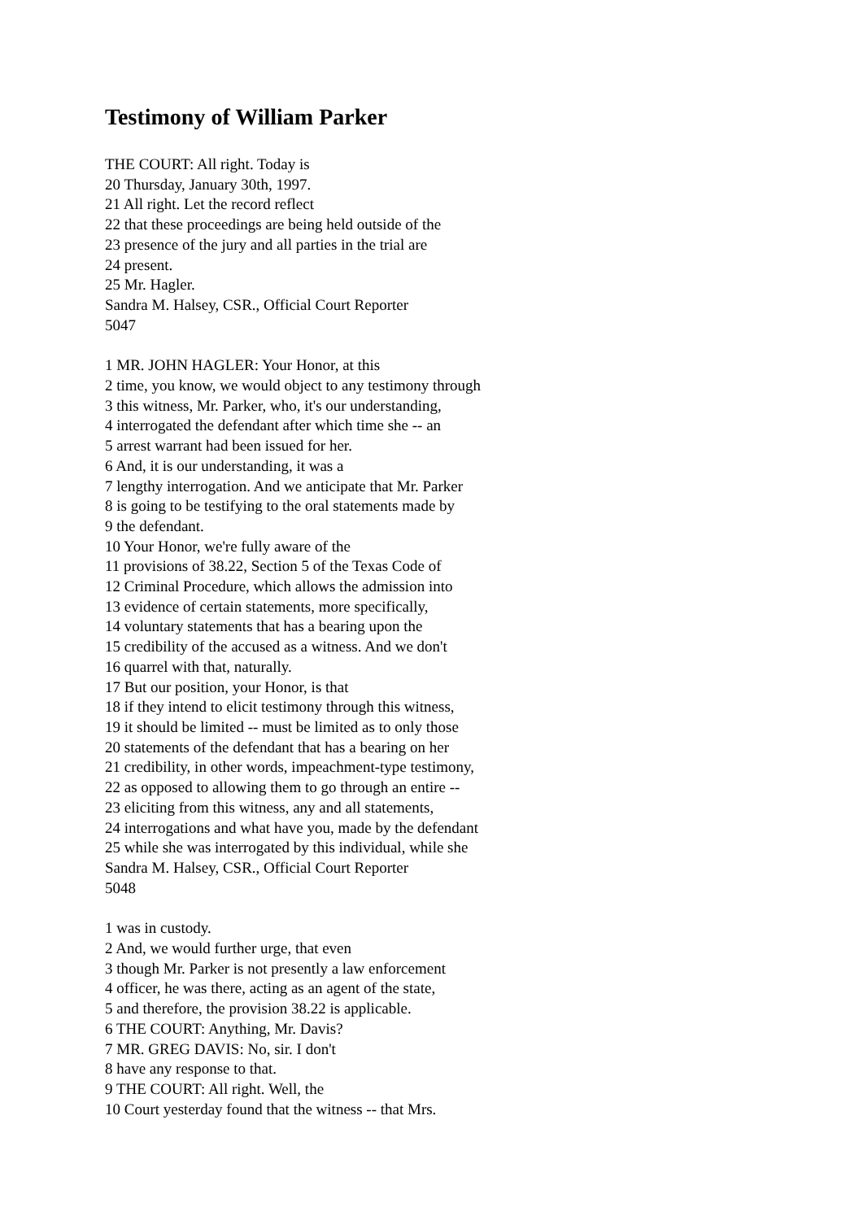Testimony of William Parker
THE COURT: All right. Today is
20 Thursday, January 30th, 1997.
21 All right. Let the record reflect
22 that these proceedings are being held outside of the
23 presence of the jury and all parties in the trial are
24 present.
25 Mr. Hagler.
Sandra M. Halsey, CSR., Official Court Reporter
5047
1 MR. JOHN HAGLER: Your Honor, at this
2 time, you know, we would object to any testimony through
3 this witness, Mr. Parker, who, it's our understanding,
4 interrogated the defendant after which time she -- an
5 arrest warrant had been issued for her.
6 And, it is our understanding, it was a
7 lengthy interrogation. And we anticipate that Mr. Parker
8 is going to be testifying to the oral statements made by
9 the defendant.
10 Your Honor, we're fully aware of the
11 provisions of 38.22, Section 5 of the Texas Code of
12 Criminal Procedure, which allows the admission into
13 evidence of certain statements, more specifically,
14 voluntary statements that has a bearing upon the
15 credibility of the accused as a witness. And we don't
16 quarrel with that, naturally.
17 But our position, your Honor, is that
18 if they intend to elicit testimony through this witness,
19 it should be limited -- must be limited as to only those
20 statements of the defendant that has a bearing on her
21 credibility, in other words, impeachment-type testimony,
22 as opposed to allowing them to go through an entire --
23 eliciting from this witness, any and all statements,
24 interrogations and what have you, made by the defendant
25 while she was interrogated by this individual, while she
Sandra M. Halsey, CSR., Official Court Reporter
5048
1 was in custody.
2 And, we would further urge, that even
3 though Mr. Parker is not presently a law enforcement
4 officer, he was there, acting as an agent of the state,
5 and therefore, the provision 38.22 is applicable.
6 THE COURT: Anything, Mr. Davis?
7 MR. GREG DAVIS: No, sir. I don't
8 have any response to that.
9 THE COURT: All right. Well, the
10 Court yesterday found that the witness -- that Mrs.